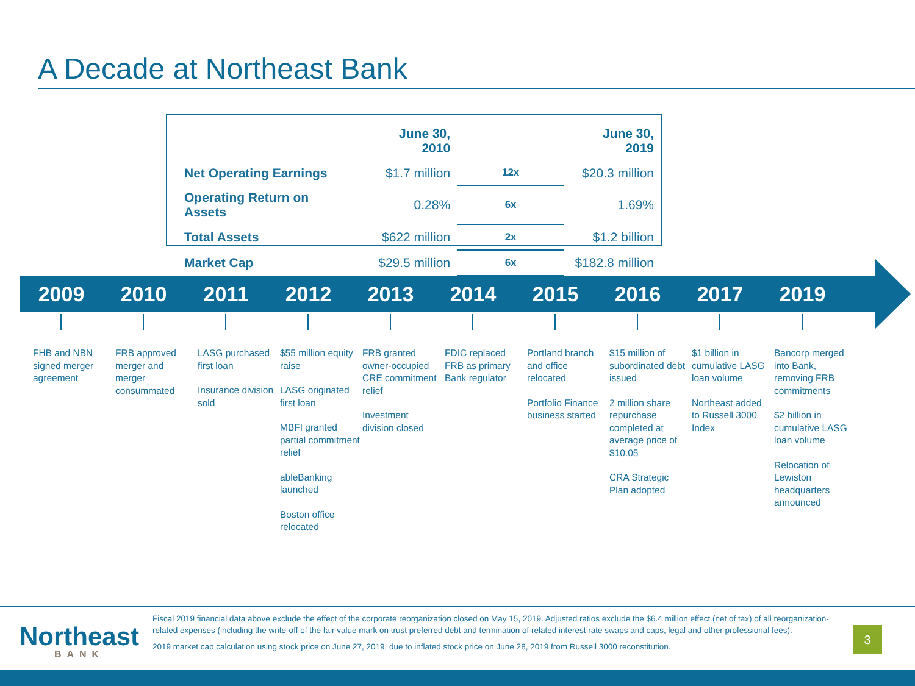A Decade at Northeast Bank
| | June 30, 2010 | | June 30, 2019 |
| --- | --- | --- | --- |
| Net Operating Earnings | $1.7 million | 12x | $20.3 million |
| Operating Return on Assets | 0.28% | 6x | 1.69% |
| Total Assets | $622 million | 2x | $1.2 billion |
| Market Cap | $29.5 million | 6x | $182.8 million |
2009 2010 2011 2012 2013 2014 2015 2016 2017 2019
FHB and NBN signed merger agreement
FRB approved merger and merger consummated
LASG purchased first loan
Insurance division sold
$55 million equity raise
LASG originated first loan
MBFI granted partial commitment relief
ableBanking launched
Boston office relocated
FRB granted owner-occupied CRE commitment relief
Investment division closed
FDIC replaced FRB as primary Bank regulator
Portland branch and office relocated
Portfolio Finance business started
$15 million of subordinated debt issued
2 million share repurchase completed at average price of $10.05
CRA Strategic Plan adopted
$1 billion in cumulative LASG loan volume
Northeast added to Russell 3000 Index
Bancorp merged into Bank, removing FRB commitments
$2 billion in cumulative LASG loan volume
Relocation of Lewiston headquarters announced
Northeast
BANK
Fiscal 2019 financial data above exclude the effect of the corporate reorganization closed on May 15, 2019. Adjusted ratios exclude the $6.4 million effect (net of tax) of all reorganization-related expenses (including the write-off of the fair value mark on trust preferred debt and termination of related interest rate swaps and caps, legal and other professional fees).
2019 market cap calculation using stock price on June 27, 2019, due to inflated stock price on June 28, 2019 from Russell 3000 reconstitution.
3